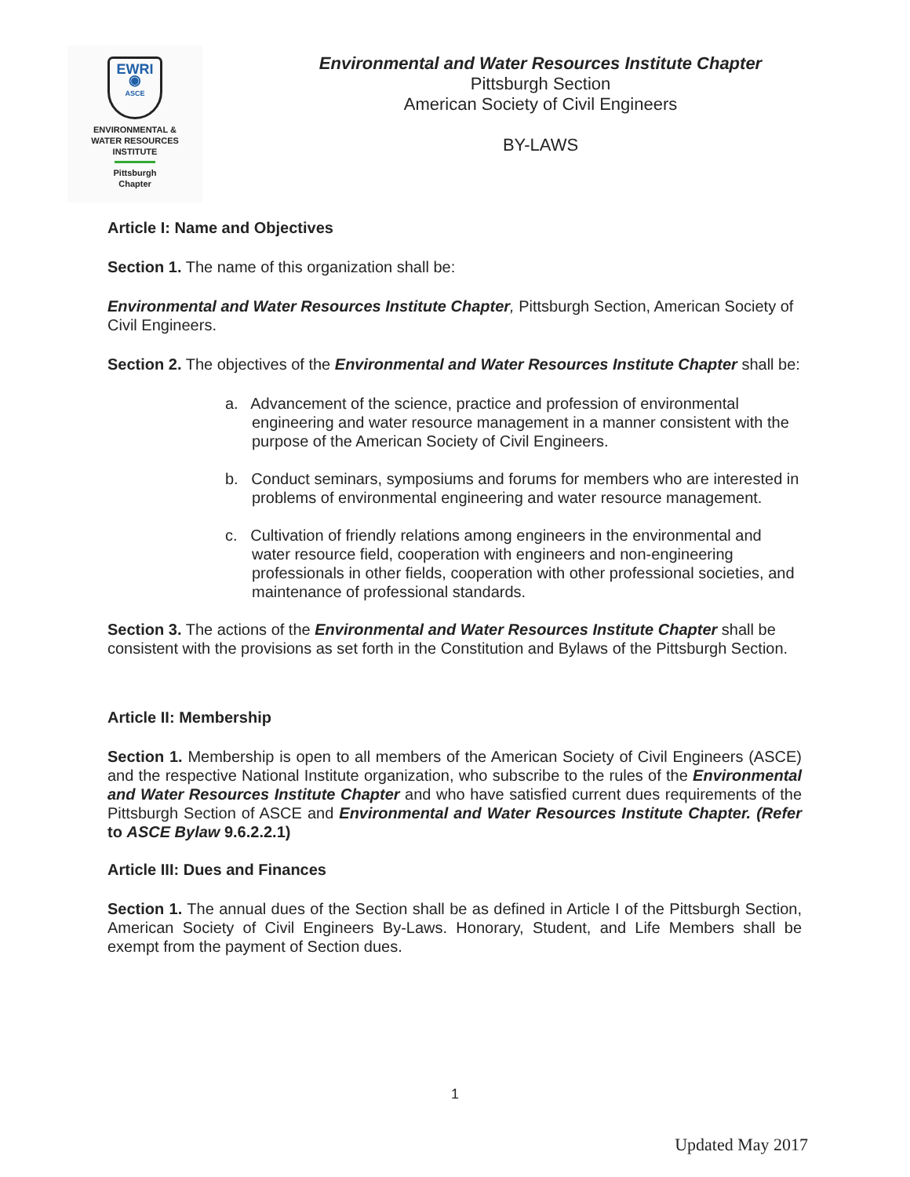EWRI
◉
ASCE
ENVIRONMENTAL &
WATER RESOURCES
INSTITUTE
Pittsburgh
Chapter
Environmental and Water Resources Institute Chapter
Pittsburgh Section
American Society of Civil Engineers
BY-LAWS
Article I: Name and Objectives
Section 1. The name of this organization shall be:
Environmental and Water Resources Institute Chapter, Pittsburgh Section, American Society of Civil Engineers.
Section 2. The objectives of the Environmental and Water Resources Institute Chapter shall be:
a. Advancement of the science, practice and profession of environmental engineering and water resource management in a manner consistent with the purpose of the American Society of Civil Engineers.
b. Conduct seminars, symposiums and forums for members who are interested in problems of environmental engineering and water resource management.
c. Cultivation of friendly relations among engineers in the environmental and water resource field, cooperation with engineers and non-engineering professionals in other fields, cooperation with other professional societies, and maintenance of professional standards.
Section 3. The actions of the Environmental and Water Resources Institute Chapter shall be consistent with the provisions as set forth in the Constitution and Bylaws of the Pittsburgh Section.
Article II: Membership
Section 1. Membership is open to all members of the American Society of Civil Engineers (ASCE) and the respective National Institute organization, who subscribe to the rules of the Environmental and Water Resources Institute Chapter and who have satisfied current dues requirements of the Pittsburgh Section of ASCE and Environmental and Water Resources Institute Chapter. (Refer to ASCE Bylaw 9.6.2.2.1)
Article III: Dues and Finances
Section 1. The annual dues of the Section shall be as defined in Article I of the Pittsburgh Section, American Society of Civil Engineers By-Laws. Honorary, Student, and Life Members shall be exempt from the payment of Section dues.
1
Updated May 2017